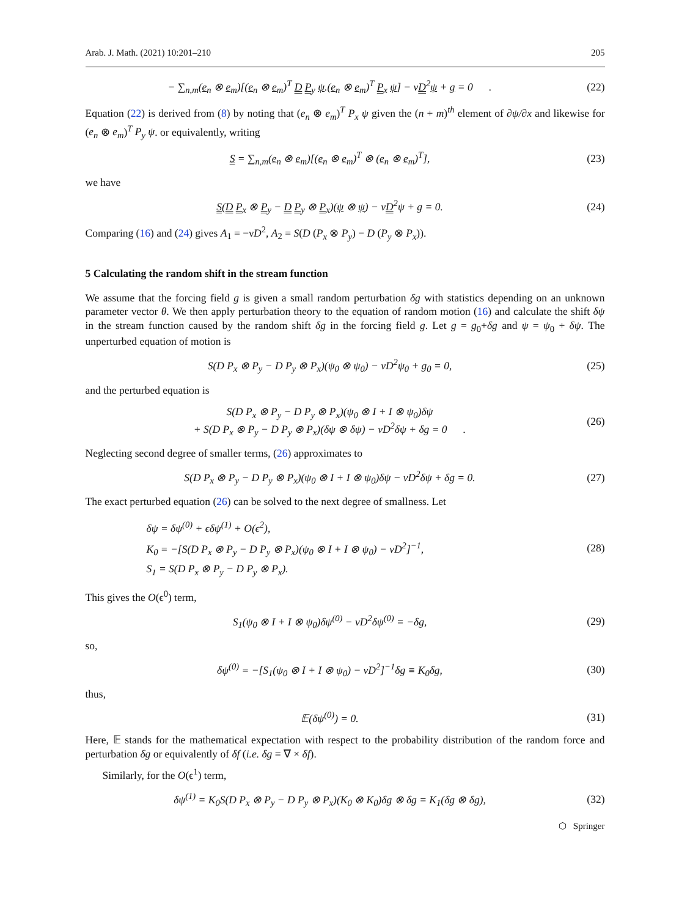Arab. J. Math. (2021) 10:201–210 205
− ∑<sub>n,m</sub>(e<sub>n</sub> ⊗ e<sub>m</sub>)[(e<sub>n</sub> ⊗ e<sub>m</sub>)<sup>T</sup> D P<sub>y</sub> ψ.(e<sub>n</sub> ⊗ e<sub>m</sub>)<sup>T</sup> P<sub>x</sub> ψ] − νD<sup>2</sup>ψ + g = 0 .
(22)
Equation (22) is derived from (8) by noting that (e<sub>n</sub> ⊗ e<sub>m</sub>)<sup>T</sup> P<sub>x</sub> ψ given the (n + m)<sup>th</sup> element of ∂ψ/∂x and likewise for (e<sub>n</sub> ⊗ e<sub>m</sub>)<sup>T</sup> P<sub>y</sub> ψ. or equivalently, writing
S = ∑<sub>n,m</sub>(e<sub>n</sub> ⊗ e<sub>m</sub>)[(e<sub>n</sub> ⊗ e<sub>m</sub>)<sup>T</sup> ⊗ (e<sub>n</sub> ⊗ e<sub>m</sub>)<sup>T</sup>],
(23)
we have
S(D P<sub>x</sub> ⊗ P<sub>y</sub> − D P<sub>y</sub> ⊗ P<sub>x</sub>)(ψ ⊗ ψ) − νD<sup>2</sup>ψ + g = 0.
(24)
Comparing (16) and (24) gives A<sub>1</sub> = −νD<sup>2</sup>, A<sub>2</sub> = S(D (P<sub>x</sub> ⊗ P<sub>y</sub>) − D (P<sub>y</sub> ⊗ P<sub>x</sub>)).
5 Calculating the random shift in the stream function
We assume that the forcing field g is given a small random perturbation δg with statistics depending on an unknown parameter vector θ. We then apply perturbation theory to the equation of random motion (16) and calculate the shift δψ in the stream function caused by the random shift δg in the forcing field g. Let g = g<sub>0</sub>+δg and ψ = ψ<sub>0</sub> + δψ. The unperturbed equation of motion is
S(D P<sub>x</sub> ⊗ P<sub>y</sub> − D P<sub>y</sub> ⊗ P<sub>x</sub>)(ψ<sub>0</sub> ⊗ ψ<sub>0</sub>) − νD<sup>2</sup>ψ<sub>0</sub> + g<sub>0</sub> = 0,
(25)
and the perturbed equation is
S(D P<sub>x</sub> ⊗ P<sub>y</sub> − D P<sub>y</sub> ⊗ P<sub>x</sub>)(ψ<sub>0</sub> ⊗ I + I ⊗ ψ<sub>0</sub>)δψ
+ S(D P<sub>x</sub> ⊗ P<sub>y</sub> − D P<sub>y</sub> ⊗ P<sub>x</sub>)(δψ ⊗ δψ) − νD<sup>2</sup>δψ + δg = 0 .
(26)
Neglecting second degree of smaller terms, (26) approximates to
S(D P<sub>x</sub> ⊗ P<sub>y</sub> − D P<sub>y</sub> ⊗ P<sub>x</sub>)(ψ<sub>0</sub> ⊗ I + I ⊗ ψ<sub>0</sub>)δψ − νD<sup>2</sup>δψ + δg = 0.
(27)
The exact perturbed equation (26) can be solved to the next degree of smallness. Let
δψ = δψ<sup>(0)</sup> + ϵδψ<sup>(1)</sup> + O(ϵ<sup>2</sup>),
K<sub>0</sub> = −[S(D P<sub>x</sub> ⊗ P<sub>y</sub> − D P<sub>y</sub> ⊗ P<sub>x</sub>)(ψ<sub>0</sub> ⊗ I + I ⊗ ψ<sub>0</sub>) − νD<sup>2</sup>]<sup>−1</sup>,
S<sub>1</sub> = S(D P<sub>x</sub> ⊗ P<sub>y</sub> − D P<sub>y</sub> ⊗ P<sub>x</sub>).
(28)
This gives the O(ϵ<sup>0</sup>) term,
S<sub>1</sub>(ψ<sub>0</sub> ⊗ I + I ⊗ ψ<sub>0</sub>)δψ<sup>(0)</sup> − νD<sup>2</sup>δψ<sup>(0)</sup> = −δg,
(29)
so,
δψ<sup>(0)</sup> = −[S<sub>1</sub>(ψ<sub>0</sub> ⊗ I + I ⊗ ψ<sub>0</sub>) − νD<sup>2</sup>]<sup>−1</sup>δg ≡ K<sub>0</sub>δg,
(30)
thus,
𝔼(δψ<sup>(0)</sup>) = 0. (31)
Here, 𝔼 stands for the mathematical expectation with respect to the probability distribution of the random force and perturbation δg or equivalently of δf (i.e. δg = ∇ × δf).
Similarly, for the O(ϵ<sup>1</sup>) term,
δψ<sup>(1)</sup> = K<sub>0</sub>S(D P<sub>x</sub> ⊗ P<sub>y</sub> − D P<sub>y</sub> ⊗ P<sub>x</sub>)(K<sub>0</sub> ⊗ K<sub>0</sub>)δg ⊗ δg = K<sub>1</sub>(δg ⊗ δg),
(32)
⬡ Springer